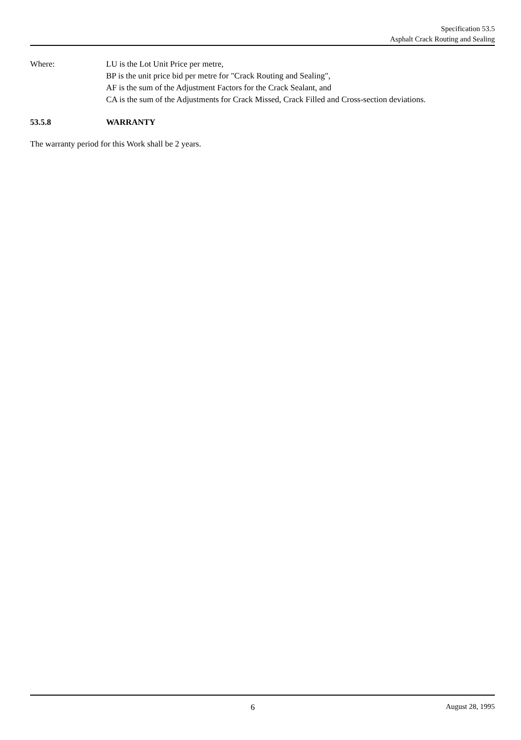Specification 53.5
Asphalt Crack Routing and Sealing
Where: LU is the Lot Unit Price per metre,
BP is the unit price bid per metre for "Crack Routing and Sealing",
AF is the sum of the Adjustment Factors for the Crack Sealant, and
CA is the sum of the Adjustments for Crack Missed, Crack Filled and Cross-section deviations.
53.5.8 WARRANTY
The warranty period for this Work shall be 2 years.
6 August 28, 1995